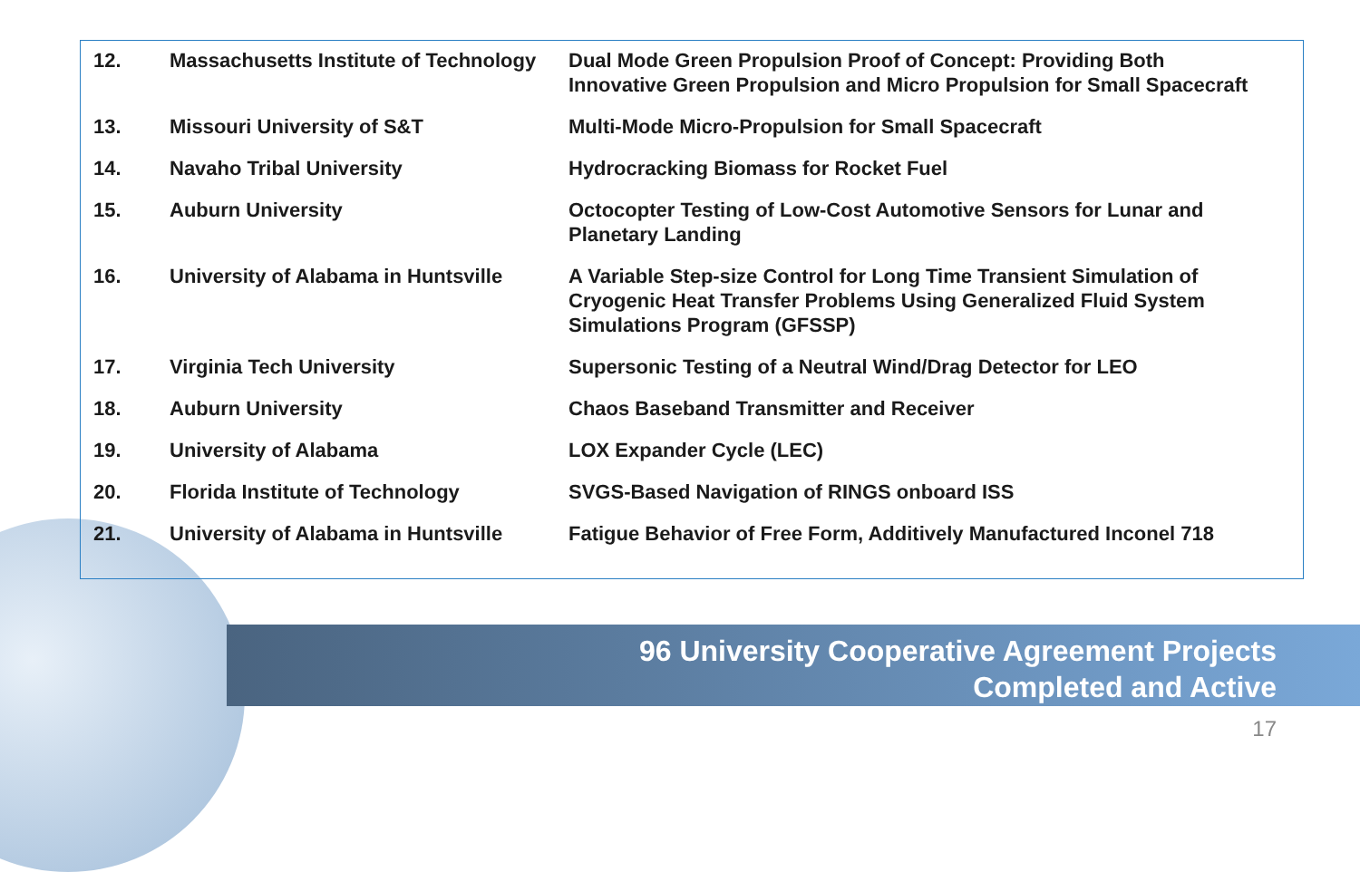| 12. | Massachusetts Institute of Technology | Dual Mode Green Propulsion Proof of Concept: Providing Both Innovative Green Propulsion and Micro Propulsion for Small Spacecraft |
| 13. | Missouri University of S&T | Multi-Mode Micro-Propulsion for Small Spacecraft |
| 14. | Navaho Tribal University | Hydrocracking Biomass for Rocket Fuel |
| 15. | Auburn University | Octocopter Testing of Low-Cost Automotive Sensors for Lunar and Planetary Landing |
| 16. | University of Alabama in Huntsville | A Variable Step-size Control for Long Time Transient Simulation of Cryogenic Heat Transfer Problems Using Generalized Fluid System Simulations Program (GFSSP) |
| 17. | Virginia Tech University | Supersonic Testing of a Neutral Wind/Drag Detector for LEO |
| 18. | Auburn University | Chaos Baseband Transmitter and Receiver |
| 19. | University of Alabama | LOX Expander Cycle (LEC) |
| 20. | Florida Institute of Technology | SVGS-Based Navigation of RINGS onboard ISS |
| 21. | University of Alabama in Huntsville | Fatigue Behavior of Free Form, Additively Manufactured Inconel 718 |
96 University Cooperative Agreement Projects
Completed and Active
17